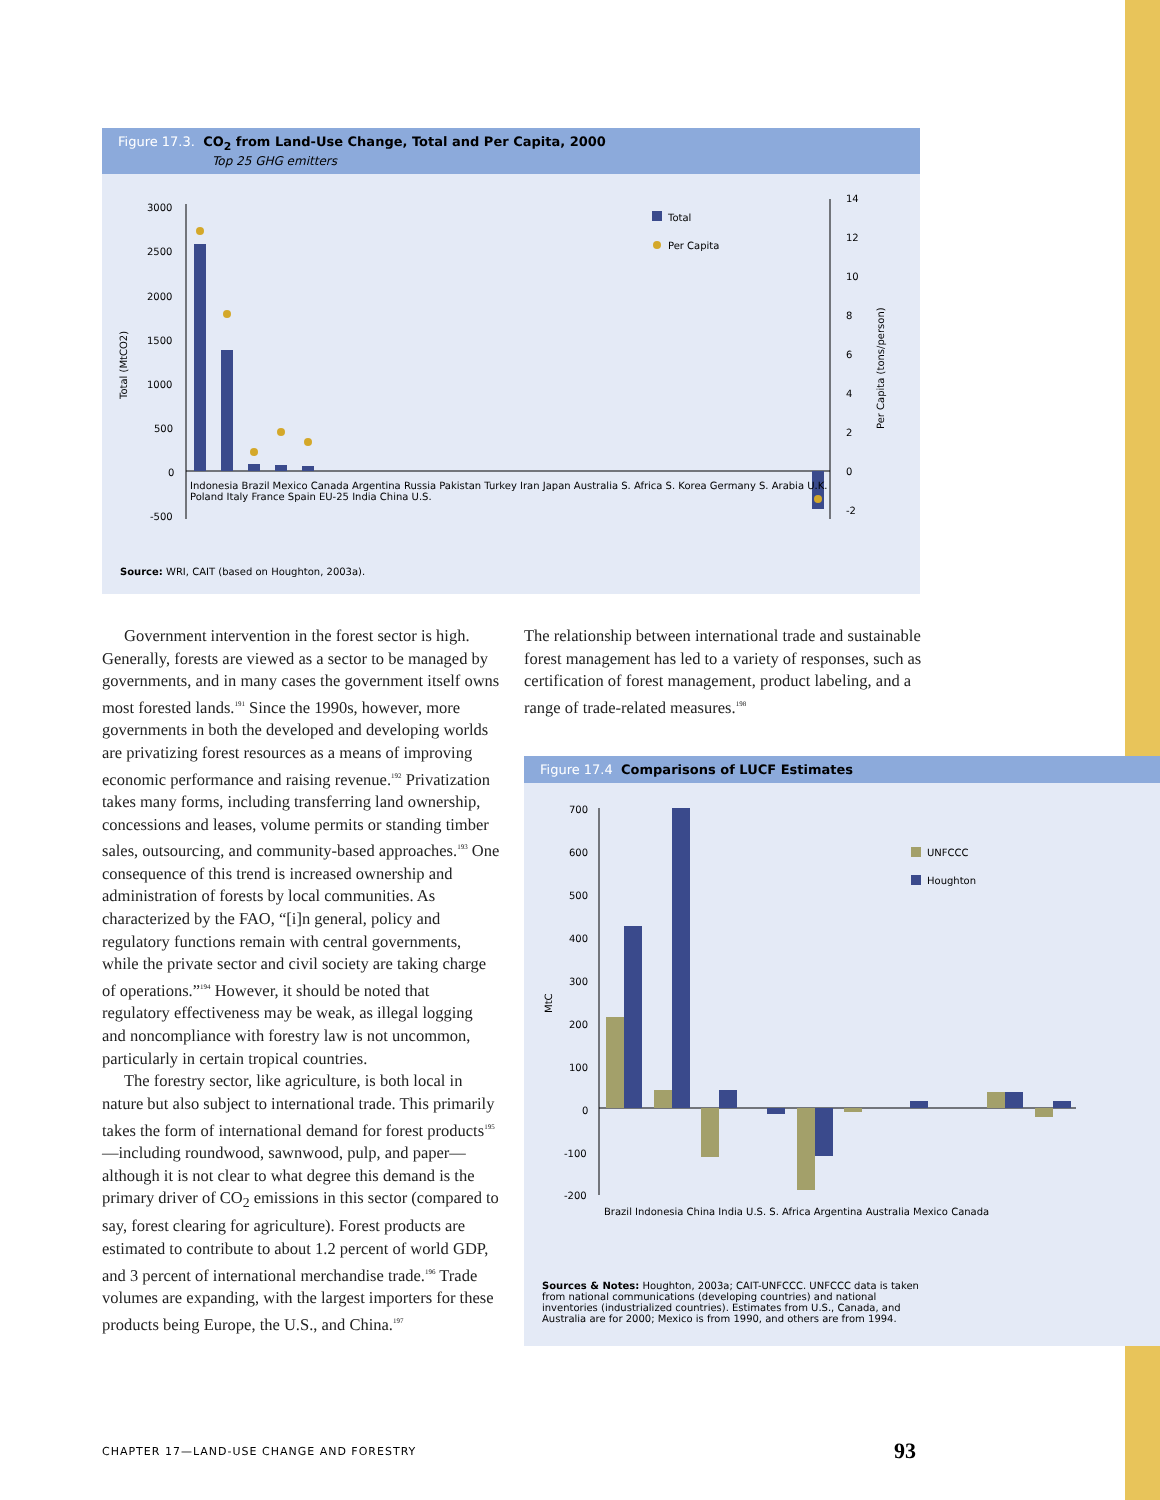Figure 17.3. CO<sub>2</sub> from Land-Use Change, Total and Per Capita, 2000
Top 25 GHG emitters
3000
2500
2000
1500
1000
500
0
-500
Total (MtCO2)
14
12
10
8
6
4
2
0
-2
Per Capita (tons/person)
Total
Per Capita
Source: WRI, CAIT (based on Houghton, 2003a).
Indonesia Brazil Mexico Canada Argentina Russia Pakistan Turkey Iran Japan Australia S. Africa S. Korea Germany S. Arabia U.K. Poland Italy France Spain EU-25 India China U.S.
Indonesia Brazil Mexico Canada Argentina Russia Pakistan Turkey Iran Japan Australia S. Africa S. Korea Germany S. Arabia U.K. Poland Italy France Spain EU-25 India China U.S.
Government intervention in the forest sector is high. Generally, forests are viewed as a sector to be managed by governments, and in many cases the government itself owns most forested lands.<sup>191</sup> Since the 1990s, however, more governments in both the developed and developing worlds are privatizing forest resources as a means of improving economic performance and raising revenue.<sup>192</sup> Privatization takes many forms, including transferring land ownership, concessions and leases, volume permits or standing timber sales, outsourcing, and community-based approaches.<sup>193</sup> One consequence of this trend is increased ownership and administration of forests by local communities. As characterized by the FAO, “[i]n general, policy and regulatory functions remain with central governments, while the private sector and civil society are taking charge of operations.”<sup>194</sup> However, it should be noted that regulatory effectiveness may be weak, as illegal logging and noncompliance with forestry law is not uncommon, particularly in certain tropical countries.
The forestry sector, like agriculture, is both local in nature but also subject to international trade. This primarily takes the form of international demand for forest products<sup>195</sup>—including roundwood, sawnwood, pulp, and paper—although it is not clear to what degree this demand is the primary driver of CO<sub>2</sub> emissions in this sector (compared to say, forest clearing for agriculture). Forest products are estimated to contribute to about 1.2 percent of world GDP, and 3 percent of international merchandise trade.<sup>196</sup> Trade volumes are expanding, with the largest importers for these products being Europe, the U.S., and China.<sup>197</sup>
The relationship between international trade and sustainable forest management has led to a variety of responses, such as certification of forest management, product labeling, and a range of trade-related measures.<sup>198</sup>
Figure 17.4 Comparisons of LUCF Estimates
700
600
500
400
300
200
100
0
-100
-200
MtC
UNFCCC
Houghton
Brazil Indonesia China India U.S. S. Africa Argentina Australia Mexico Canada
Sources & Notes: Houghton, 2003a; CAIT-UNFCCC. UNFCCC data is taken from national communications (developing countries) and national inventories (industrialized countries). Estimates from U.S., Canada, and Australia are for 2000; Mexico is from 1990, and others are from 1994.
CHAPTER 17—LAND-USE CHANGE AND FORESTRY
93